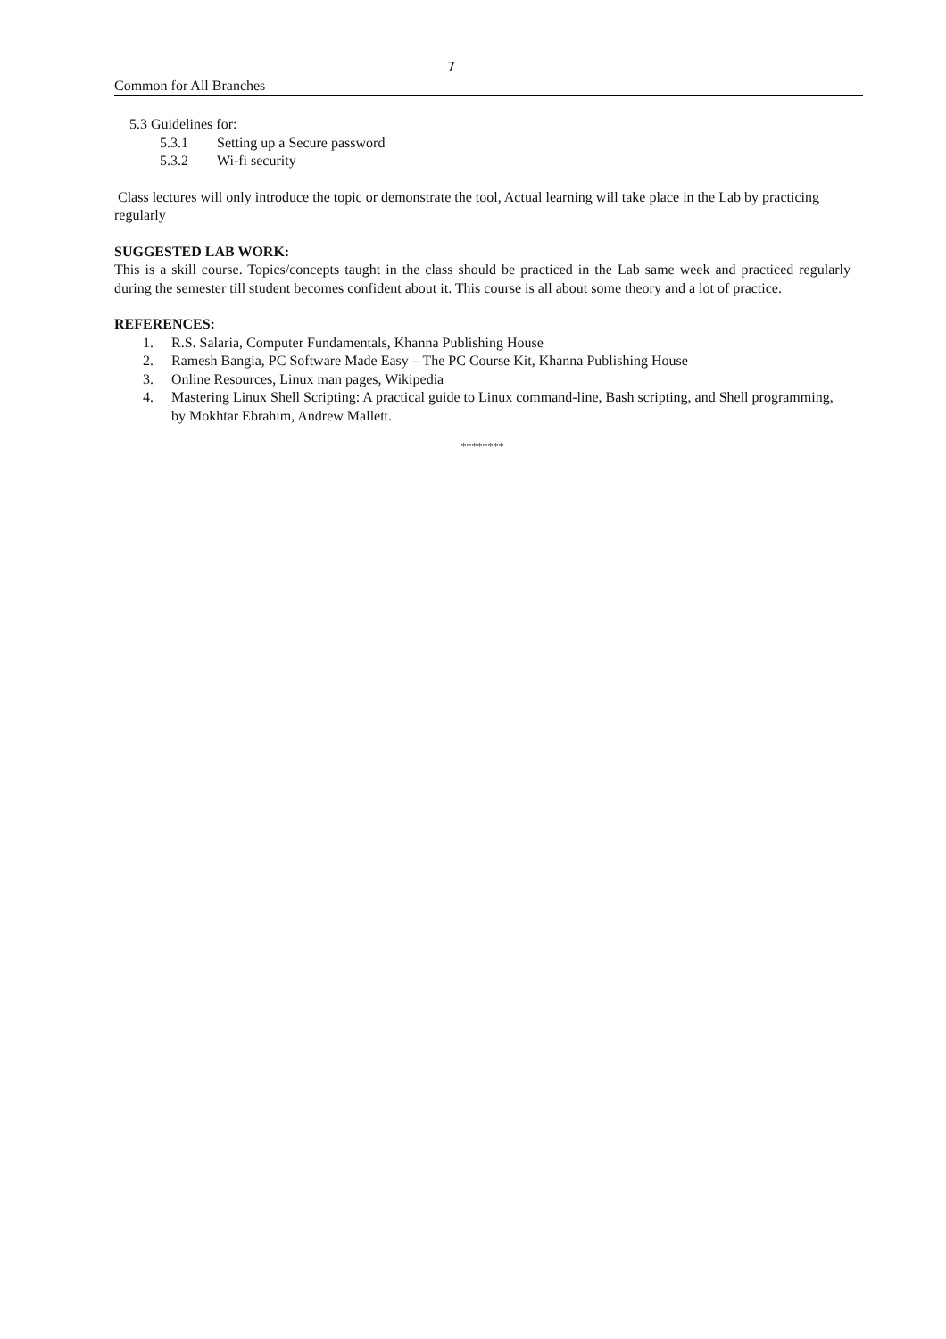7
Common for All Branches
5.3 Guidelines for:
5.3.1 Setting up a Secure password
5.3.2 Wi-fi security
Class lectures will only introduce the topic or demonstrate the tool, Actual learning will take place in the Lab by practicing regularly
SUGGESTED LAB WORK:
This is a skill course. Topics/concepts taught in the class should be practiced in the Lab same week and practiced regularly during the semester till student becomes confident about it. This course is all about some theory and a lot of practice.
REFERENCES:
1. R.S. Salaria, Computer Fundamentals, Khanna Publishing House
2. Ramesh Bangia, PC Software Made Easy – The PC Course Kit, Khanna Publishing House
3. Online Resources, Linux man pages, Wikipedia
4. Mastering Linux Shell Scripting: A practical guide to Linux command-line, Bash scripting, and Shell programming, by Mokhtar Ebrahim, Andrew Mallett.
********